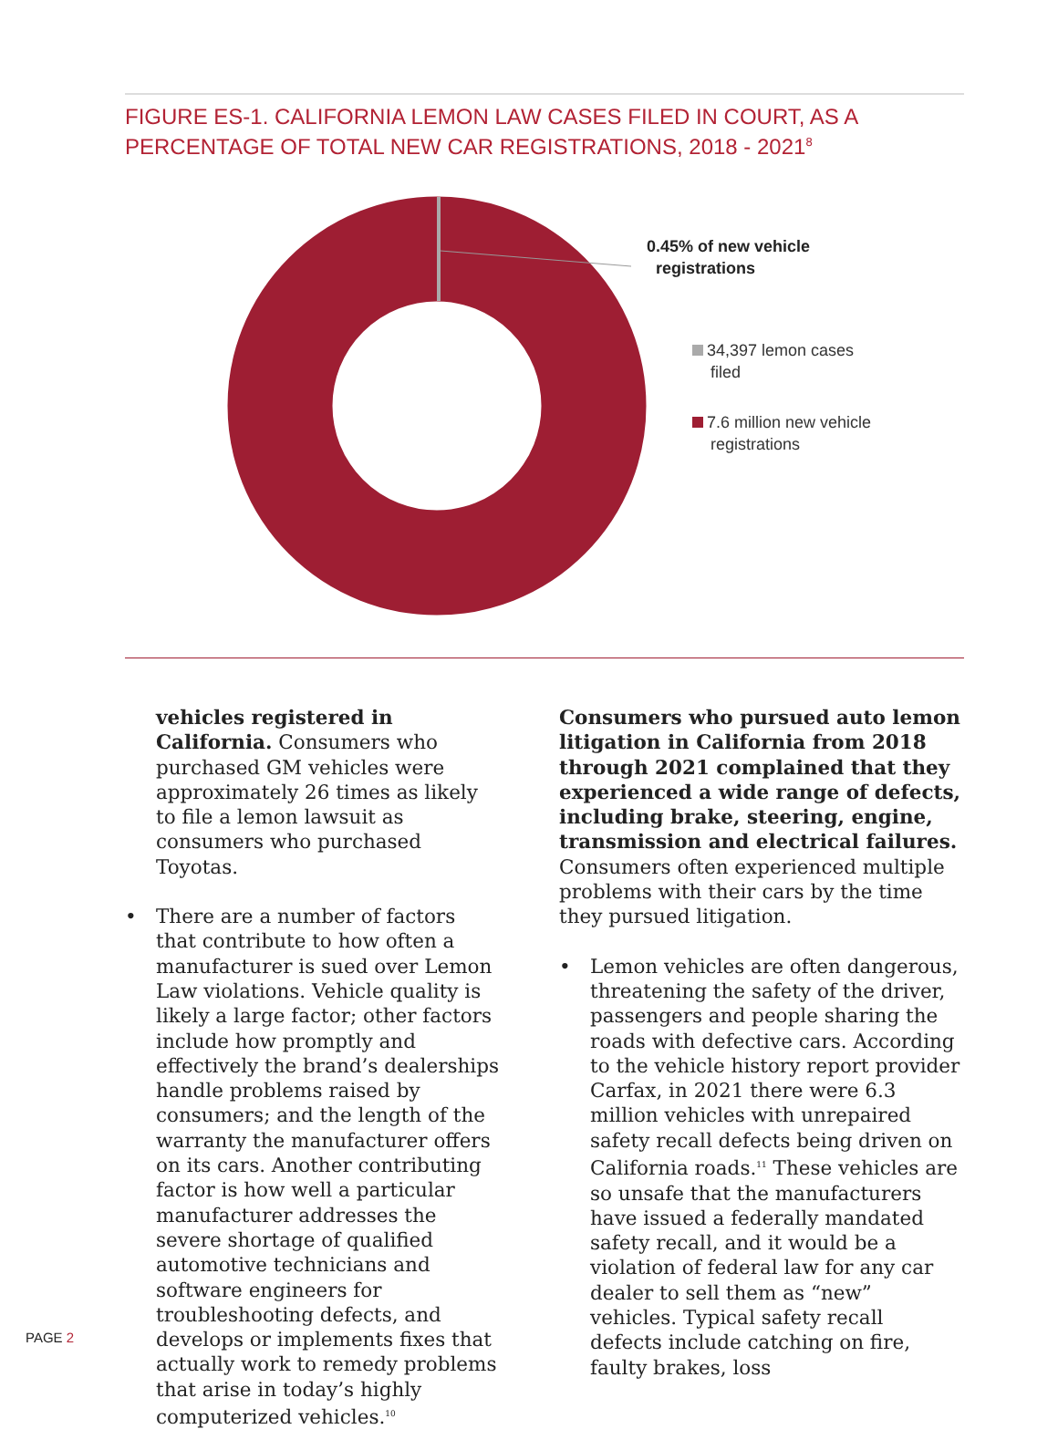FIGURE ES-1. CALIFORNIA LEMON LAW CASES FILED IN COURT, AS A PERCENTAGE OF TOTAL NEW CAR REGISTRATIONS, 2018 - 2021<sup>8</sup>
0.45% of new vehicle
registrations
34,397 lemon cases
filed
7.6 million new vehicle
registrations
vehicles registered in California. Consumers who purchased GM vehicles were approximately 26 times as likely to file a lemon lawsuit as consumers who purchased Toyotas.
• There are a number of factors that contribute to how often a manufacturer is sued over Lemon Law violations. Vehicle quality is likely a large factor; other factors include how promptly and effectively the brand’s dealerships handle problems raised by consumers; and the length of the warranty the manufacturer offers on its cars. Another contributing factor is how well a particular manufacturer addresses the severe shortage of qualified automotive technicians and software engineers for troubleshooting defects, and develops or implements fixes that actually work to remedy problems that arise in today’s highly computerized vehicles.<sup>10</sup>
Consumers who pursued auto lemon litigation in California from 2018 through 2021 complained that they experienced a wide range of defects, including brake, steering, engine, transmission and electrical failures. Consumers often experienced multiple problems with their cars by the time they pursued litigation.
• Lemon vehicles are often dangerous, threatening the safety of the driver, passengers and people sharing the roads with defective cars. According to the vehicle history report provider Carfax, in 2021 there were 6.3 million vehicles with unrepaired safety recall defects being driven on California roads.<sup>11</sup> These vehicles are so unsafe that the manufacturers have issued a federally mandated safety recall, and it would be a violation of federal law for any car dealer to sell them as “new” vehicles. Typical safety recall defects include catching on fire, faulty brakes, loss
PAGE 2